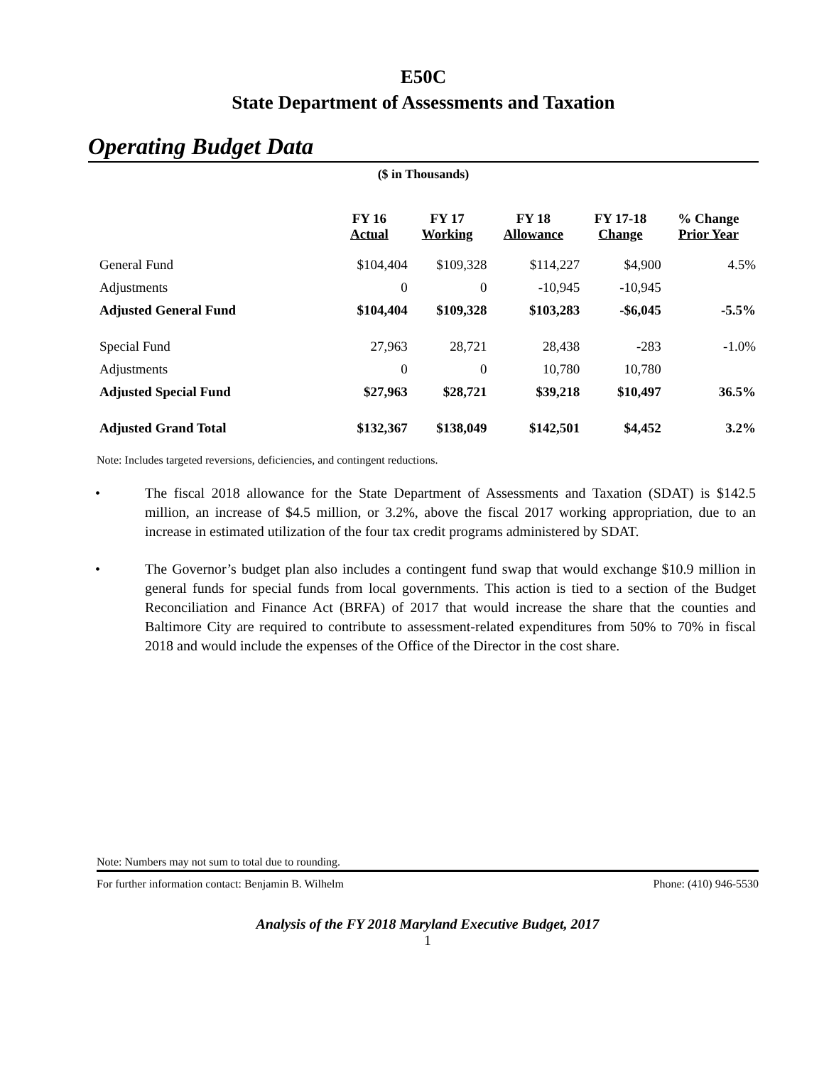E50C
State Department of Assessments and Taxation
Operating Budget Data
($ in Thousands)
| | FY 16 Actual | FY 17 Working | FY 18 Allowance | FY 17-18 Change | % Change Prior Year |
| --- | --- | --- | --- | --- | --- |
| General Fund | $104,404 | $109,328 | $114,227 | $4,900 | 4.5% |
| Adjustments | 0 | 0 | -10,945 | -10,945 | |
| Adjusted General Fund | $104,404 | $109,328 | $103,283 | -$6,045 | -5.5% |
| Special Fund | 27,963 | 28,721 | 28,438 | -283 | -1.0% |
| Adjustments | 0 | 0 | 10,780 | 10,780 | |
| Adjusted Special Fund | $27,963 | $28,721 | $39,218 | $10,497 | 36.5% |
| Adjusted Grand Total | $132,367 | $138,049 | $142,501 | $4,452 | 3.2% |
Note: Includes targeted reversions, deficiencies, and contingent reductions.
• The fiscal 2018 allowance for the State Department of Assessments and Taxation (SDAT) is $142.5 million, an increase of $4.5 million, or 3.2%, above the fiscal 2017 working appropriation, due to an increase in estimated utilization of the four tax credit programs administered by SDAT.
• The Governor’s budget plan also includes a contingent fund swap that would exchange $10.9 million in general funds for special funds from local governments. This action is tied to a section of the Budget Reconciliation and Finance Act (BRFA) of 2017 that would increase the share that the counties and Baltimore City are required to contribute to assessment-related expenditures from 50% to 70% in fiscal 2018 and would include the expenses of the Office of the Director in the cost share.
Note: Numbers may not sum to total due to rounding.
For further information contact: Benjamin B. Wilhelm Phone: (410) 946-5530
Analysis of the FY 2018 Maryland Executive Budget, 2017
1